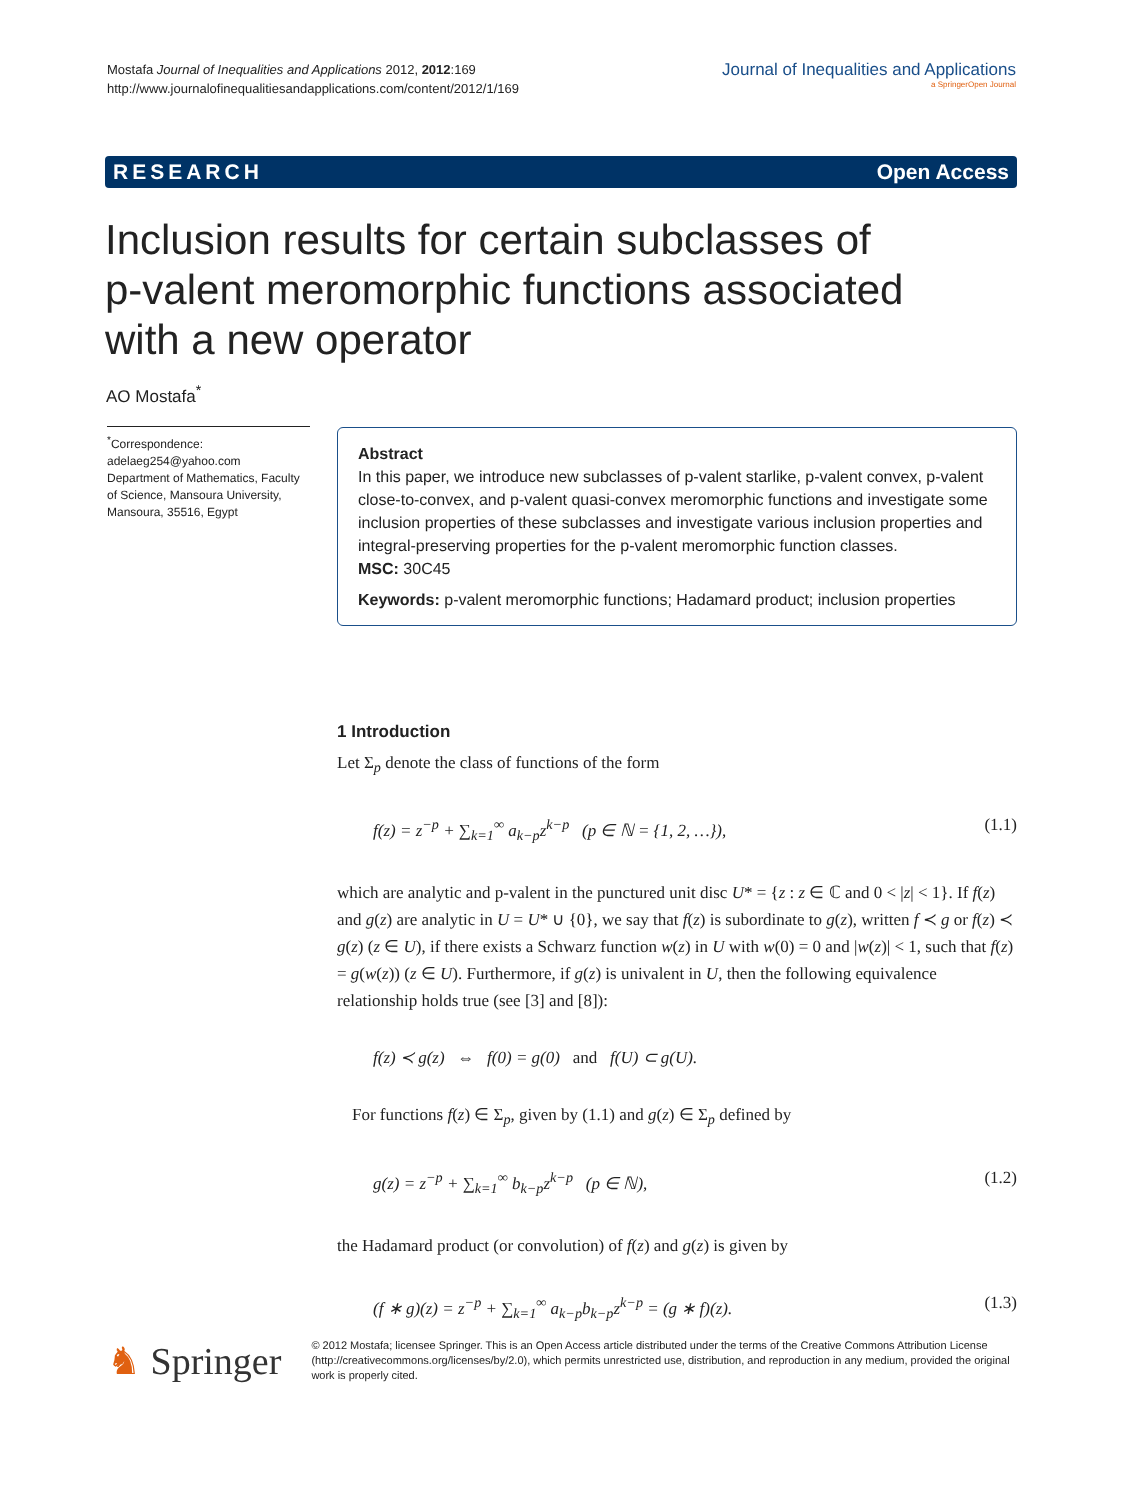Mostafa Journal of Inequalities and Applications 2012, 2012:169
http://www.journalofinequalitiesandapplications.com/content/2012/1/169
Journal of Inequalities and Applications
a SpringerOpen Journal
RESEARCH Open Access
Inclusion results for certain subclasses of
p-valent meromorphic functions associated
with a new operator
AO Mostafa<sup>*</sup>
<sup>*</sup> Correspondence:
adelaeg254@yahoo.com
Department of Mathematics, Faculty of Science, Mansoura University, Mansoura, 35516, Egypt
Abstract
In this paper, we introduce new subclasses of p-valent starlike, p-valent convex, p-valent close-to-convex, and p-valent quasi-convex meromorphic functions and investigate some inclusion properties of these subclasses and investigate various inclusion properties and integral-preserving properties for the p-valent meromorphic function classes.
MSC: 30C45
Keywords: p-valent meromorphic functions; Hadamard product; inclusion properties
1 Introduction
Let Σ<sub>p</sub> denote the class of functions of the form
f(z) = z<sup>−p</sup> + ∑<sub>k=1</sub><sup>∞</sup> a<sub>k−p</sub>z<sup>k−p</sup> (p ∈ ℕ = {1, 2, …}), (1.1)
which are analytic and p-valent in the punctured unit disc U* = {z : z ∈ ℂ and 0 < |z| < 1}. If f(z) and g(z) are analytic in U = U* ∪ {0}, we say that f(z) is subordinate to g(z), written f ≺ g or f(z) ≺ g(z) (z ∈ U), if there exists a Schwarz function w(z) in U with w(0) = 0 and |w(z)| < 1, such that f(z) = g(w(z)) (z ∈ U). Furthermore, if g(z) is univalent in U, then the following equivalence relationship holds true (see [3] and [8]):
f(z) ≺ g(z) ⇔ f(0) = g(0) and f(U) ⊂ g(U).
For functions f(z) ∈ Σ<sub>p</sub>, given by (1.1) and g(z) ∈ Σ<sub>p</sub> defined by
g(z) = z<sup>−p</sup> + ∑<sub>k=1</sub><sup>∞</sup> b<sub>k−p</sub>z<sup>k−p</sup> (p ∈ ℕ), (1.2)
the Hadamard product (or convolution) of f(z) and g(z) is given by
(f ∗ g)(z) = z<sup>−p</sup> + ∑<sub>k=1</sub><sup>∞</sup> a<sub>k−p</sub>b<sub>k−p</sub>z<sup>k−p</sup> = (g ∗ f)(z). (1.3)
♞ Springer
© 2012 Mostafa; licensee Springer. This is an Open Access article distributed under the terms of the Creative Commons Attribution License (http://creativecommons.org/licenses/by/2.0), which permits unrestricted use, distribution, and reproduction in any medium, provided the original work is properly cited.